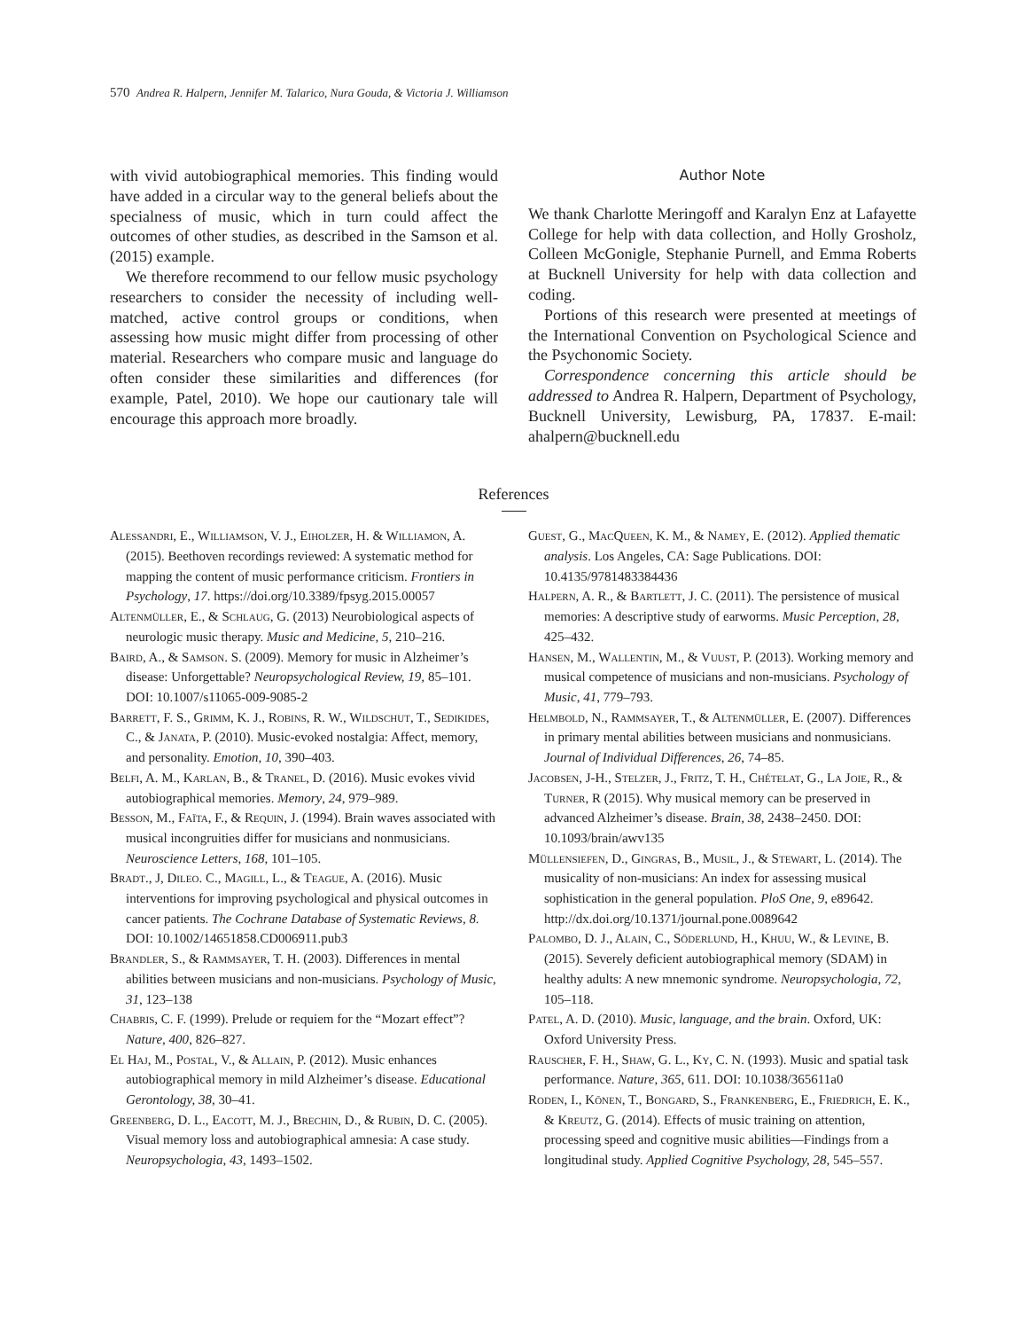570 Andrea R. Halpern, Jennifer M. Talarico, Nura Gouda, & Victoria J. Williamson
with vivid autobiographical memories. This finding would have added in a circular way to the general beliefs about the specialness of music, which in turn could affect the outcomes of other studies, as described in the Samson et al. (2015) example.
We therefore recommend to our fellow music psychology researchers to consider the necessity of including well-matched, active control groups or conditions, when assessing how music might differ from processing of other material. Researchers who compare music and language do often consider these similarities and differences (for example, Patel, 2010). We hope our cautionary tale will encourage this approach more broadly.
Author Note
We thank Charlotte Meringoff and Karalyn Enz at Lafayette College for help with data collection, and Holly Grosholz, Colleen McGonigle, Stephanie Purnell, and Emma Roberts at Bucknell University for help with data collection and coding.
Portions of this research were presented at meetings of the International Convention on Psychological Science and the Psychonomic Society.
Correspondence concerning this article should be addressed to Andrea R. Halpern, Department of Psychology, Bucknell University, Lewisburg, PA, 17837. E-mail: ahalpern@bucknell.edu
References
Alessandri, E., Williamson, V. J., Eiholzer, H. & Williamon, A. (2015). Beethoven recordings reviewed: A systematic method for mapping the content of music performance criticism. Frontiers in Psychology, 17. https://doi.org/10.3389/fpsyg.2015.00057
Altenmüller, E., & Schlaug, G. (2013) Neurobiological aspects of neurologic music therapy. Music and Medicine, 5, 210–216.
Baird, A., & Samson. S. (2009). Memory for music in Alzheimer’s disease: Unforgettable? Neuropsychological Review, 19, 85–101. DOI: 10.1007/s11065-009-9085-2
Barrett, F. S., Grimm, K. J., Robins, R. W., Wildschut, T., Sedikides, C., & Janata, P. (2010). Music-evoked nostalgia: Affect, memory, and personality. Emotion, 10, 390–403.
Belfi, A. M., Karlan, B., & Tranel, D. (2016). Music evokes vivid autobiographical memories. Memory, 24, 979–989.
Besson, M., Faïta, F., & Requin, J. (1994). Brain waves associated with musical incongruities differ for musicians and nonmusicians. Neuroscience Letters, 168, 101–105.
Bradt., J, Dileo. C., Magill, L., & Teague, A. (2016). Music interventions for improving psychological and physical outcomes in cancer patients. The Cochrane Database of Systematic Reviews, 8. DOI: 10.1002/14651858.CD006911.pub3
Brandler, S., & Rammsayer, T. H. (2003). Differences in mental abilities between musicians and non-musicians. Psychology of Music, 31, 123–138
Chabris, C. F. (1999). Prelude or requiem for the “Mozart effect”? Nature, 400, 826–827.
El Haj, M., Postal, V., & Allain, P. (2012). Music enhances autobiographical memory in mild Alzheimer’s disease. Educational Gerontology, 38, 30–41.
Greenberg, D. L., Eacott, M. J., Brechin, D., & Rubin, D. C. (2005). Visual memory loss and autobiographical amnesia: A case study. Neuropsychologia, 43, 1493–1502.
Guest, G., MacQueen, K. M., & Namey, E. (2012). Applied thematic analysis. Los Angeles, CA: Sage Publications. DOI: 10.4135/9781483384436
Halpern, A. R., & Bartlett, J. C. (2011). The persistence of musical memories: A descriptive study of earworms. Music Perception, 28, 425–432.
Hansen, M., Wallentin, M., & Vuust, P. (2013). Working memory and musical competence of musicians and non-musicians. Psychology of Music, 41, 779–793.
Helmbold, N., Rammsayer, T., & Altenmüller, E. (2007). Differences in primary mental abilities between musicians and nonmusicians. Journal of Individual Differences, 26, 74–85.
Jacobsen, J-H., Stelzer, J., Fritz, T. H., Chételat, G., La Joie, R., & Turner, R (2015). Why musical memory can be preserved in advanced Alzheimer’s disease. Brain, 38, 2438–2450. DOI: 10.1093/brain/awv135
Müllensiefen, D., Gingras, B., Musil, J., & Stewart, L. (2014). The musicality of non-musicians: An index for assessing musical sophistication in the general population. PloS One, 9, e89642. http://dx.doi.org/10.1371/journal.pone.0089642
Palombo, D. J., Alain, C., Söderlund, H., Khuu, W., & Levine, B. (2015). Severely deficient autobiographical memory (SDAM) in healthy adults: A new mnemonic syndrome. Neuropsychologia, 72, 105–118.
Patel, A. D. (2010). Music, language, and the brain. Oxford, UK: Oxford University Press.
Rauscher, F. H., Shaw, G. L., Ky, C. N. (1993). Music and spatial task performance. Nature, 365, 611. DOI: 10.1038/365611a0
Roden, I., Kōnen, T., Bongard, S., Frankenberg, E., Friedrich, E. K., & Kreutz, G. (2014). Effects of music training on attention, processing speed and cognitive music abilities—Findings from a longitudinal study. Applied Cognitive Psychology, 28, 545–557.